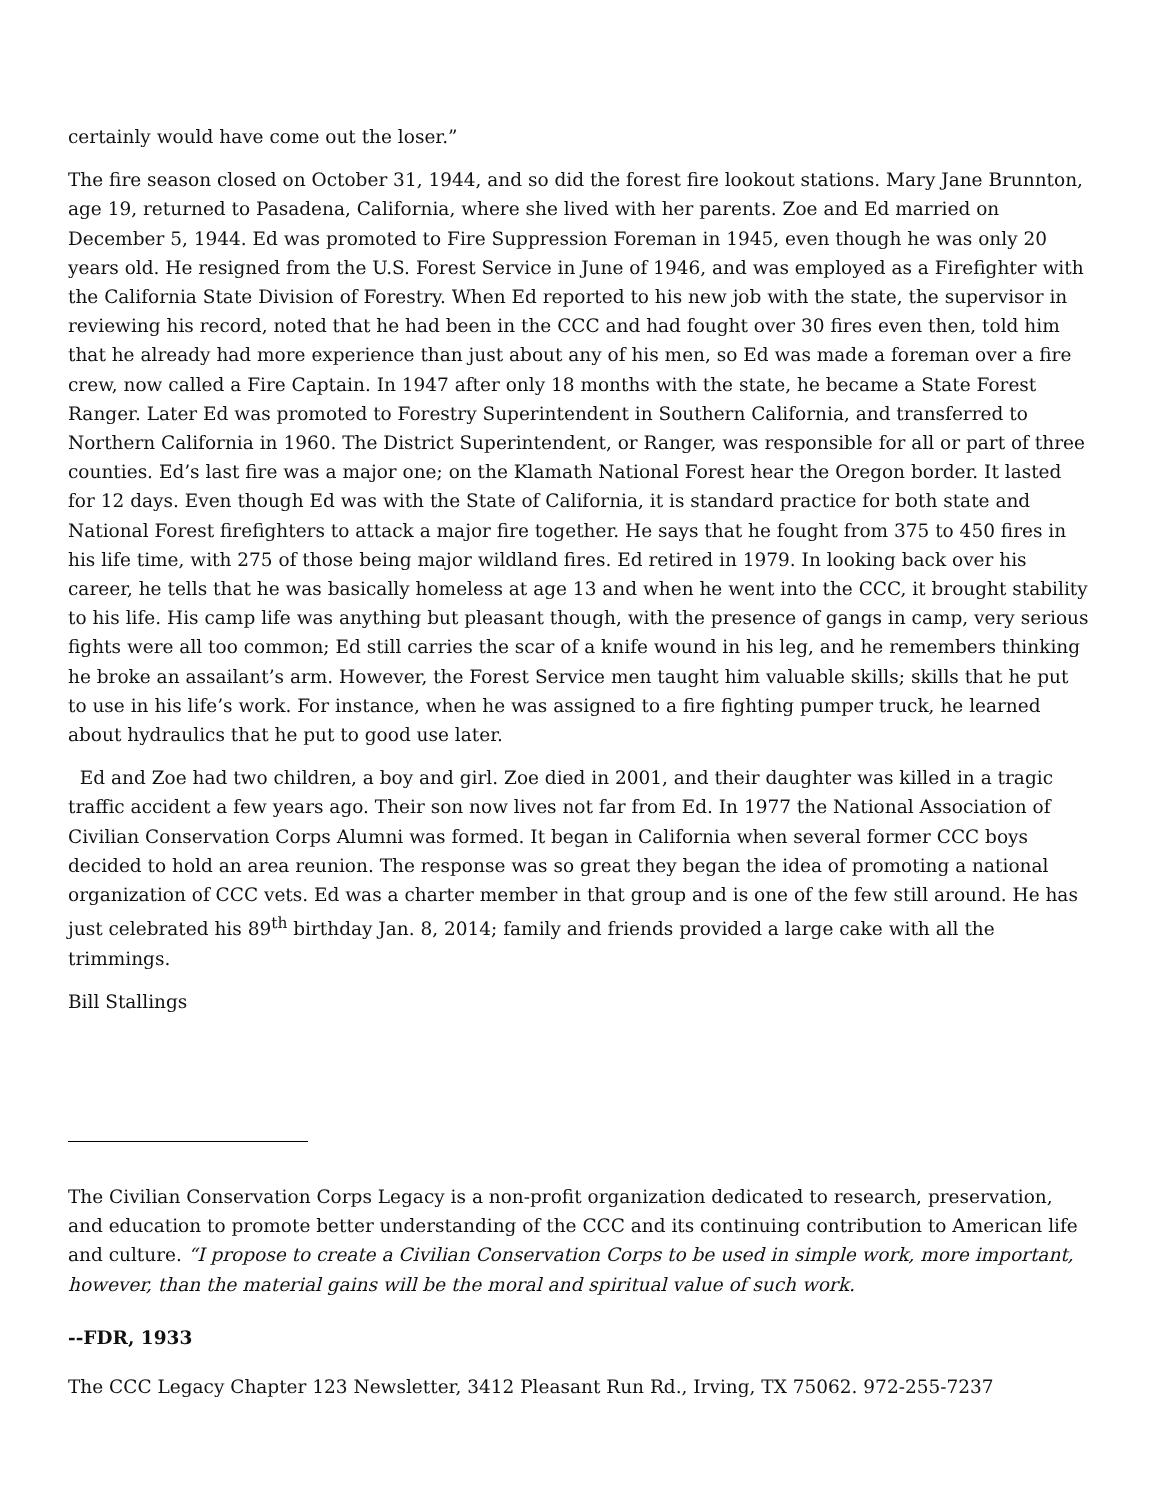certainly would have come out the loser.”
The fire season closed on October 31, 1944, and so did the forest fire lookout stations. Mary Jane Brunnton, age 19, returned to Pasadena, California, where she lived with her parents. Zoe and Ed married on December 5, 1944. Ed was promoted to Fire Suppression Foreman in 1945, even though he was only 20 years old. He resigned from the U.S. Forest Service in June of 1946, and was employed as a Firefighter with the California State Division of Forestry. When Ed reported to his new job with the state, the supervisor in reviewing his record, noted that he had been in the CCC and had fought over 30 fires even then, told him that he already had more experience than just about any of his men, so Ed was made a foreman over a fire crew, now called a Fire Captain. In 1947 after only 18 months with the state, he became a State Forest Ranger. Later Ed was promoted to Forestry Superintendent in Southern California, and transferred to Northern California in 1960. The District Superintendent, or Ranger, was responsible for all or part of three counties. Ed’s last fire was a major one; on the Klamath National Forest hear the Oregon border. It lasted for 12 days. Even though Ed was with the State of California, it is standard practice for both state and National Forest firefighters to attack a major fire together. He says that he fought from 375 to 450 fires in his life time, with 275 of those being major wildland fires. Ed retired in 1979. In looking back over his career, he tells that he was basically homeless at age 13 and when he went into the CCC, it brought stability to his life. His camp life was anything but pleasant though, with the presence of gangs in camp, very serious fights were all too common; Ed still carries the scar of a knife wound in his leg, and he remembers thinking he broke an assailant’s arm. However, the Forest Service men taught him valuable skills; skills that he put to use in his life’s work. For instance, when he was assigned to a fire fighting pumper truck, he learned about hydraulics that he put to good use later.
Ed and Zoe had two children, a boy and girl. Zoe died in 2001, and their daughter was killed in a tragic traffic accident a few years ago. Their son now lives not far from Ed. In 1977 the National Association of Civilian Conservation Corps Alumni was formed. It began in California when several former CCC boys decided to hold an area reunion. The response was so great they began the idea of promoting a national organization of CCC vets. Ed was a charter member in that group and is one of the few still around. He has just celebrated his 89<sup>th</sup> birthday Jan. 8, 2014; family and friends provided a large cake with all the trimmings.
Bill Stallings
The Civilian Conservation Corps Legacy is a non-profit organization dedicated to research, preservation, and education to promote better understanding of the CCC and its continuing contribution to American life and culture. “I propose to create a Civilian Conservation Corps to be used in simple work, more important, however, than the material gains will be the moral and spiritual value of such work.
--FDR, 1933
The CCC Legacy Chapter 123 Newsletter, 3412 Pleasant Run Rd., Irving, TX 75062. 972-255-7237